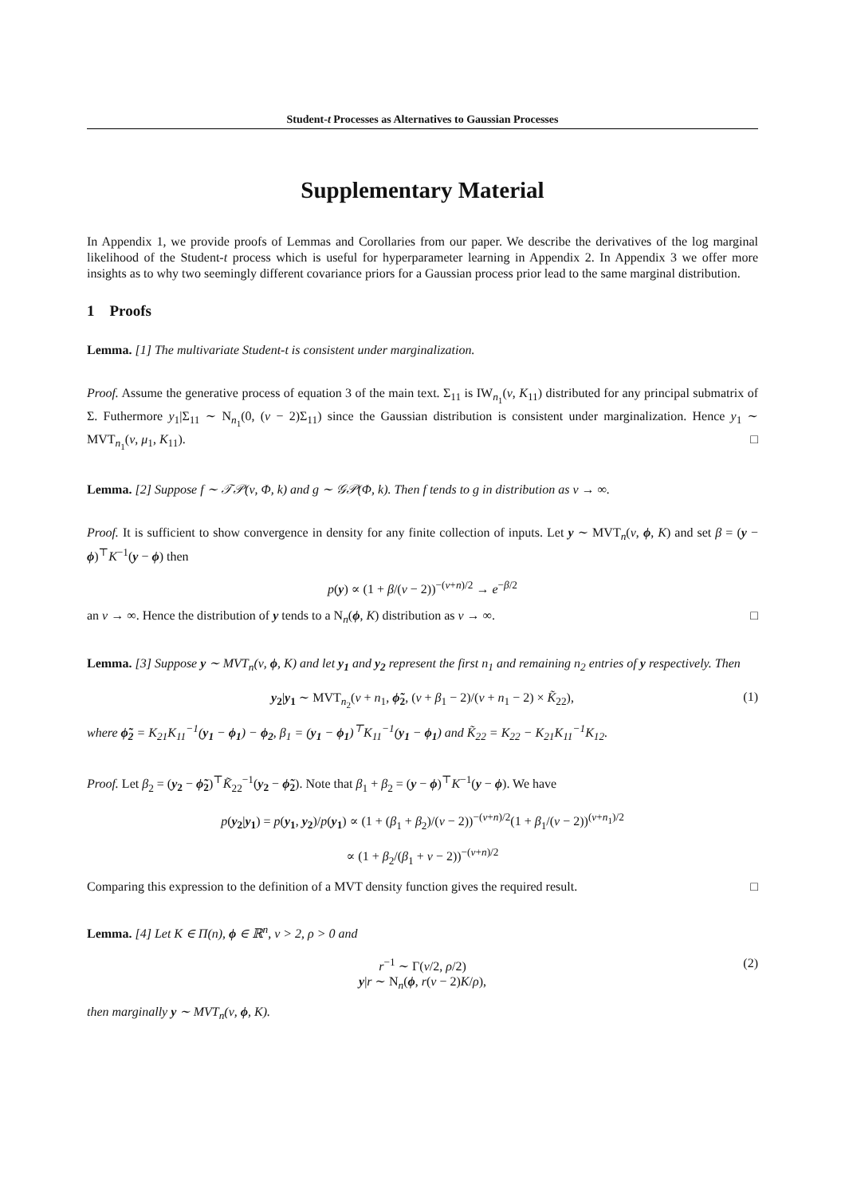Student-t Processes as Alternatives to Gaussian Processes
Supplementary Material
In Appendix 1, we provide proofs of Lemmas and Corollaries from our paper. We describe the derivatives of the log marginal likelihood of the Student-t process which is useful for hyperparameter learning in Appendix 2. In Appendix 3 we offer more insights as to why two seemingly different covariance priors for a Gaussian process prior lead to the same marginal distribution.
1 Proofs
Lemma. [1] The multivariate Student-t is consistent under marginalization.
Proof. Assume the generative process of equation 3 of the main text. Σ<sub>11</sub> is IW<sub>n<sub>1</sub></sub>(ν, K<sub>11</sub>) distributed for any principal submatrix of Σ. Futhermore y<sub>1</sub>|Σ<sub>11</sub> ∼ N<sub>n<sub>1</sub></sub>(0, (ν − 2)Σ<sub>11</sub>) since the Gaussian distribution is consistent under marginalization. Hence y<sub>1</sub> ∼ MVT<sub>n<sub>1</sub></sub>(ν, μ<sub>1</sub>, K<sub>11</sub>). □
Lemma. [2] Suppose f ∼ 𝒯𝒫(ν, Φ, k) and g ∼ 𝒢𝒫(Φ, k). Then f tends to g in distribution as ν → ∞.
Proof. It is sufficient to show convergence in density for any finite collection of inputs. Let y ∼ MVT<sub>n</sub>(ν, ϕ, K) and set β = (y − ϕ)<sup>⊤</sup>K<sup>−1</sup>(y − ϕ) then
p(y) ∝ (1 + β/(ν − 2))<sup>−(ν+n)/2</sup> → e<sup>−β/2</sup>
an ν → ∞. Hence the distribution of y tends to a N<sub>n</sub>(ϕ, K) distribution as ν → ∞. □
Lemma. [3] Suppose y ∼ MVT<sub>n</sub>(ν, ϕ, K) and let y<sub>1</sub> and y<sub>2</sub> represent the first n<sub>1</sub> and remaining n<sub>2</sub> entries of y respectively. Then
y<sub>2</sub>|y<sub>1</sub> ∼ MVT<sub>n<sub>2</sub></sub>(ν + n<sub>1</sub>, ϕ̃<sub>2</sub>, (ν + β<sub>1</sub> − 2)/(ν + n<sub>1</sub> − 2) × K̃<sub>22</sub>), (1)
where ϕ̃<sub>2</sub> = K<sub>21</sub>K<sub>11</sub><sup>−1</sup>(y<sub>1</sub> − ϕ<sub>1</sub>) − ϕ<sub>2</sub>, β<sub>1</sub> = (y<sub>1</sub> − ϕ<sub>1</sub>)<sup>⊤</sup>K<sub>11</sub><sup>−1</sup>(y<sub>1</sub> − ϕ<sub>1</sub>) and K̃<sub>22</sub> = K<sub>22</sub> − K<sub>21</sub>K<sub>11</sub><sup>−1</sup>K<sub>12</sub>.
Proof. Let β<sub>2</sub> = (y<sub>2</sub> − ϕ̃<sub>2</sub>)<sup>⊤</sup>K̃<sub>22</sub><sup>−1</sup>(y<sub>2</sub> − ϕ̃<sub>2</sub>). Note that β<sub>1</sub> + β<sub>2</sub> = (y − ϕ)<sup>⊤</sup>K<sup>−1</sup>(y − ϕ). We have
p(y<sub>2</sub>|y<sub>1</sub>) = p(y<sub>1</sub>, y<sub>2</sub>)/p(y<sub>1</sub>) ∝ (1 + (β<sub>1</sub> + β<sub>2</sub>)/(ν − 2))<sup>−(ν+n)/2</sup>(1 + β<sub>1</sub>/(ν − 2))<sup>(ν+n<sub>1</sub>)/2</sup>
∝ (1 + β<sub>2</sub>/(β<sub>1</sub> + ν − 2))<sup>−(ν+n)/2</sup>
Comparing this expression to the definition of a MVT density function gives the required result. □
Lemma. [4] Let K ∈ Π(n), ϕ ∈ ℝ<sup>n</sup>, ν > 2, ρ > 0 and
r<sup>−1</sup> ∼ Γ(ν/2, ρ/2)
y|r ∼ N<sub>n</sub>(ϕ, r(ν − 2)K/ρ),
(2)
then marginally y ∼ MVT<sub>n</sub>(ν, ϕ, K).